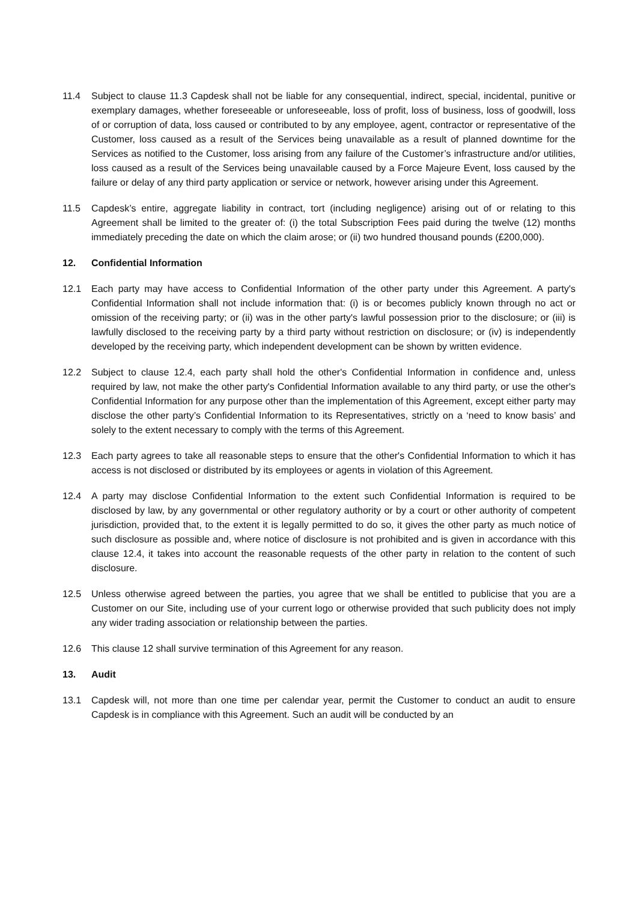11.4 Subject to clause 11.3 Capdesk shall not be liable for any consequential, indirect, special, incidental, punitive or exemplary damages, whether foreseeable or unforeseeable, loss of profit, loss of business, loss of goodwill, loss of or corruption of data, loss caused or contributed to by any employee, agent, contractor or representative of the Customer, loss caused as a result of the Services being unavailable as a result of planned downtime for the Services as notified to the Customer, loss arising from any failure of the Customer’s infrastructure and/or utilities, loss caused as a result of the Services being unavailable caused by a Force Majeure Event, loss caused by the failure or delay of any third party application or service or network, however arising under this Agreement.
11.5 Capdesk’s entire, aggregate liability in contract, tort (including negligence) arising out of or relating to this Agreement shall be limited to the greater of: (i) the total Subscription Fees paid during the twelve (12) months immediately preceding the date on which the claim arose; or (ii) two hundred thousand pounds (£200,000).
12. Confidential Information
12.1 Each party may have access to Confidential Information of the other party under this Agreement. A party's Confidential Information shall not include information that: (i) is or becomes publicly known through no act or omission of the receiving party; or (ii) was in the other party's lawful possession prior to the disclosure; or (iii) is lawfully disclosed to the receiving party by a third party without restriction on disclosure; or (iv) is independently developed by the receiving party, which independent development can be shown by written evidence.
12.2 Subject to clause 12.4, each party shall hold the other's Confidential Information in confidence and, unless required by law, not make the other party's Confidential Information available to any third party, or use the other's Confidential Information for any purpose other than the implementation of this Agreement, except either party may disclose the other party’s Confidential Information to its Representatives, strictly on a ‘need to know basis’ and solely to the extent necessary to comply with the terms of this Agreement.
12.3 Each party agrees to take all reasonable steps to ensure that the other's Confidential Information to which it has access is not disclosed or distributed by its employees or agents in violation of this Agreement.
12.4 A party may disclose Confidential Information to the extent such Confidential Information is required to be disclosed by law, by any governmental or other regulatory authority or by a court or other authority of competent jurisdiction, provided that, to the extent it is legally permitted to do so, it gives the other party as much notice of such disclosure as possible and, where notice of disclosure is not prohibited and is given in accordance with this clause 12.4, it takes into account the reasonable requests of the other party in relation to the content of such disclosure.
12.5 Unless otherwise agreed between the parties, you agree that we shall be entitled to publicise that you are a Customer on our Site, including use of your current logo or otherwise provided that such publicity does not imply any wider trading association or relationship between the parties.
12.6 This clause 12 shall survive termination of this Agreement for any reason.
13. Audit
13.1 Capdesk will, not more than one time per calendar year, permit the Customer to conduct an audit to ensure Capdesk is in compliance with this Agreement. Such an audit will be conducted by an